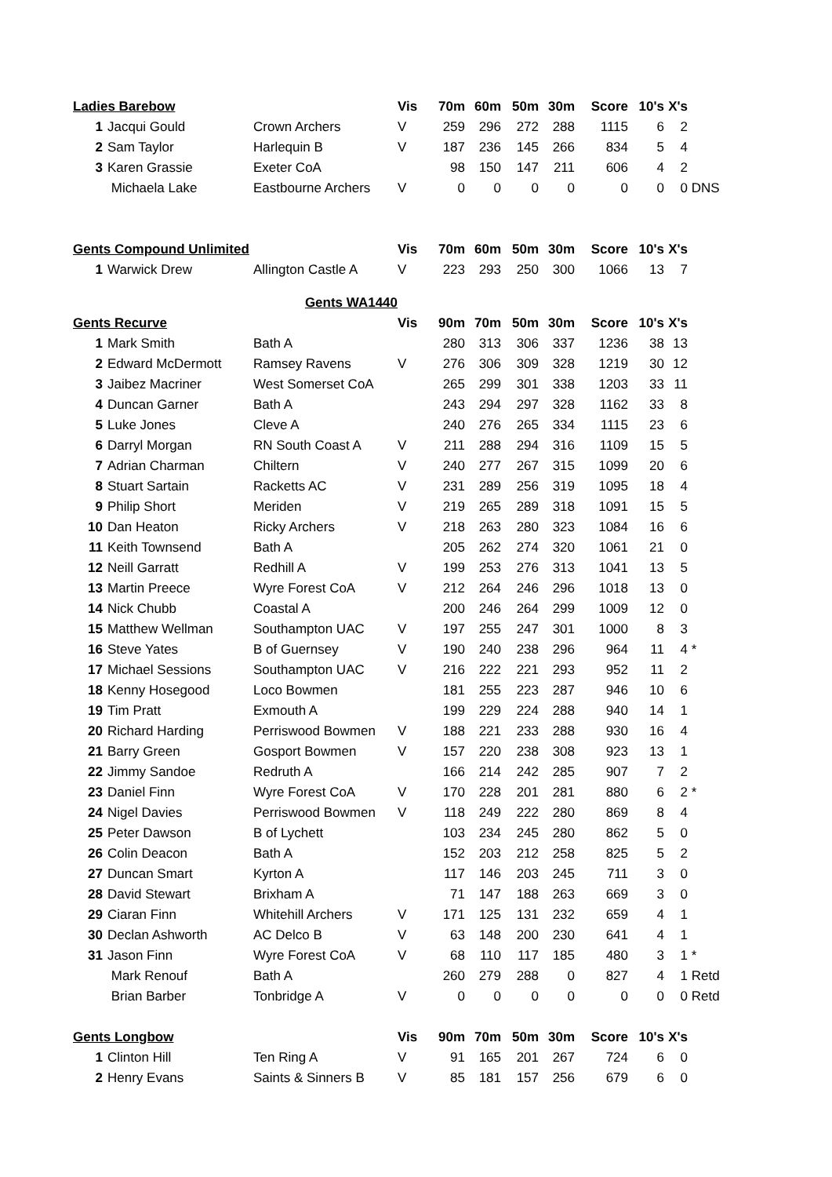| Ladies Barebow | | | Vis | 70m | 60m | 50m | 30m | Score | 10's | X's | |
| 1 | Jacqui Gould | Crown Archers | V | 259 | 296 | 272 | 288 | 1115 | 6 | 2 | |
| 2 | Sam Taylor | Harlequin B | V | 187 | 236 | 145 | 266 | 834 | 5 | 4 | |
| 3 | Karen Grassie | Exeter CoA | | 98 | 150 | 147 | 211 | 606 | 4 | 2 | |
| | Michaela Lake | Eastbourne Archers | V | 0 | 0 | 0 | 0 | 0 | 0 | 0 | DNS |
| Gents Compound Unlimited | | | Vis | 70m | 60m | 50m | 30m | Score | 10's | X's | |
| 1 | Warwick Drew | Allington Castle A | V | 223 | 293 | 250 | 300 | 1066 | 13 | 7 | |
| Gents WA1440 | | | | | | | | | | | |
| Gents Recurve | | | Vis | 90m | 70m | 50m | 30m | Score | 10's | X's | |
| 1 | Mark Smith | Bath A | | 280 | 313 | 306 | 337 | 1236 | 38 | 13 | |
| 2 | Edward McDermott | Ramsey Ravens | V | 276 | 306 | 309 | 328 | 1219 | 30 | 12 | |
| 3 | Jaibez Macriner | West Somerset CoA | | 265 | 299 | 301 | 338 | 1203 | 33 | 11 | |
| 4 | Duncan Garner | Bath A | | 243 | 294 | 297 | 328 | 1162 | 33 | 8 | |
| 5 | Luke Jones | Cleve A | | 240 | 276 | 265 | 334 | 1115 | 23 | 6 | |
| 6 | Darryl Morgan | RN South Coast A | V | 211 | 288 | 294 | 316 | 1109 | 15 | 5 | |
| 7 | Adrian Charman | Chiltern | V | 240 | 277 | 267 | 315 | 1099 | 20 | 6 | |
| 8 | Stuart Sartain | Racketts AC | V | 231 | 289 | 256 | 319 | 1095 | 18 | 4 | |
| 9 | Philip Short | Meriden | V | 219 | 265 | 289 | 318 | 1091 | 15 | 5 | |
| 10 | Dan Heaton | Ricky Archers | V | 218 | 263 | 280 | 323 | 1084 | 16 | 6 | |
| 11 | Keith Townsend | Bath A | | 205 | 262 | 274 | 320 | 1061 | 21 | 0 | |
| 12 | Neill Garratt | Redhill A | V | 199 | 253 | 276 | 313 | 1041 | 13 | 5 | |
| 13 | Martin Preece | Wyre Forest CoA | V | 212 | 264 | 246 | 296 | 1018 | 13 | 0 | |
| 14 | Nick Chubb | Coastal A | | 200 | 246 | 264 | 299 | 1009 | 12 | 0 | |
| 15 | Matthew Wellman | Southampton UAC | V | 197 | 255 | 247 | 301 | 1000 | 8 | 3 | |
| 16 | Steve Yates | B of Guernsey | V | 190 | 240 | 238 | 296 | 964 | 11 | 4 | * |
| 17 | Michael Sessions | Southampton UAC | V | 216 | 222 | 221 | 293 | 952 | 11 | 2 | |
| 18 | Kenny Hosegood | Loco Bowmen | | 181 | 255 | 223 | 287 | 946 | 10 | 6 | |
| 19 | Tim Pratt | Exmouth A | | 199 | 229 | 224 | 288 | 940 | 14 | 1 | |
| 20 | Richard Harding | Perriswood Bowmen | V | 188 | 221 | 233 | 288 | 930 | 16 | 4 | |
| 21 | Barry Green | Gosport Bowmen | V | 157 | 220 | 238 | 308 | 923 | 13 | 1 | |
| 22 | Jimmy Sandoe | Redruth A | | 166 | 214 | 242 | 285 | 907 | 7 | 2 | |
| 23 | Daniel Finn | Wyre Forest CoA | V | 170 | 228 | 201 | 281 | 880 | 6 | 2 | * |
| 24 | Nigel Davies | Perriswood Bowmen | V | 118 | 249 | 222 | 280 | 869 | 8 | 4 | |
| 25 | Peter Dawson | B of Lychett | | 103 | 234 | 245 | 280 | 862 | 5 | 0 | |
| 26 | Colin Deacon | Bath A | | 152 | 203 | 212 | 258 | 825 | 5 | 2 | |
| 27 | Duncan Smart | Kyrton A | | 117 | 146 | 203 | 245 | 711 | 3 | 0 | |
| 28 | David Stewart | Brixham A | | 71 | 147 | 188 | 263 | 669 | 3 | 0 | |
| 29 | Ciaran Finn | Whitehill Archers | V | 171 | 125 | 131 | 232 | 659 | 4 | 1 | |
| 30 | Declan Ashworth | AC Delco B | V | 63 | 148 | 200 | 230 | 641 | 4 | 1 | |
| 31 | Jason Finn | Wyre Forest CoA | V | 68 | 110 | 117 | 185 | 480 | 3 | 1 | * |
| | Mark Renouf | Bath A | | 260 | 279 | 288 | 0 | 827 | 4 | 1 | Retd |
| | Brian Barber | Tonbridge A | V | 0 | 0 | 0 | 0 | 0 | 0 | 0 | Retd |
| Gents Longbow | | | Vis | 90m | 70m | 50m | 30m | Score | 10's | X's | |
| 1 | Clinton Hill | Ten Ring A | V | 91 | 165 | 201 | 267 | 724 | 6 | 0 | |
| 2 | Henry Evans | Saints & Sinners B | V | 85 | 181 | 157 | 256 | 679 | 6 | 0 | |